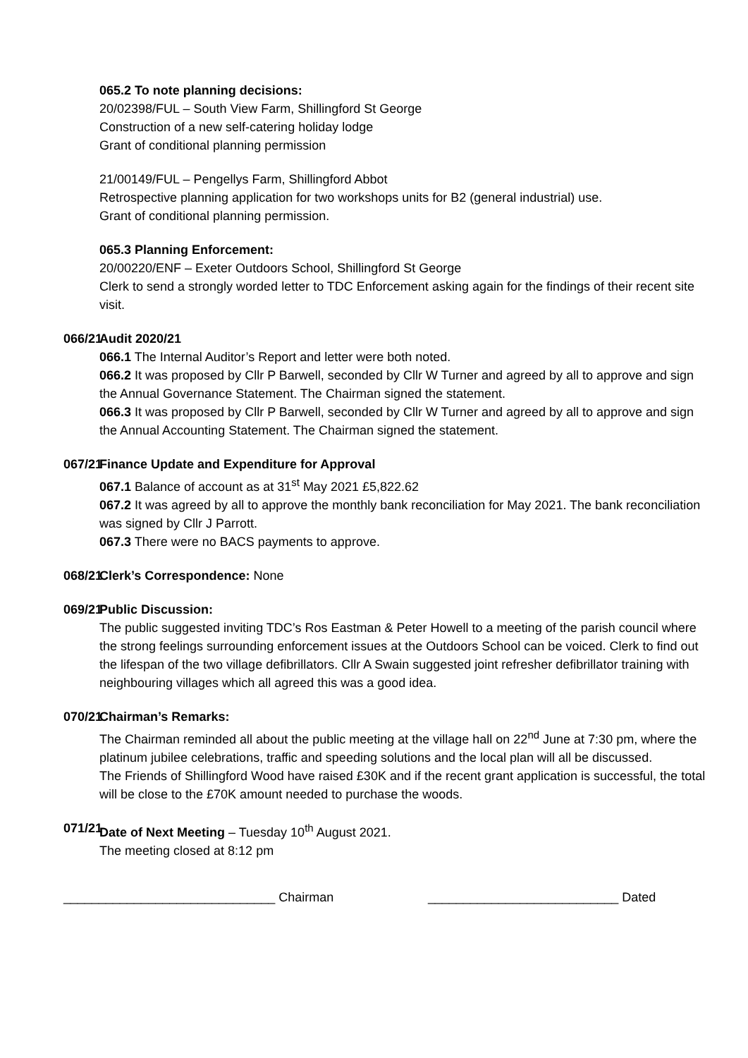065.2 To note planning decisions:
20/02398/FUL – South View Farm, Shillingford St George
Construction of a new self-catering holiday lodge
Grant of conditional planning permission
21/00149/FUL – Pengellys Farm, Shillingford Abbot
Retrospective planning application for two workshops units for B2 (general industrial) use.
Grant of conditional planning permission.
065.3 Planning Enforcement:
20/00220/ENF – Exeter Outdoors School, Shillingford St George
Clerk to send a strongly worded letter to TDC Enforcement asking again for the findings of their recent site visit.
066/21 Audit 2020/21
066.1 The Internal Auditor’s Report and letter were both noted.
066.2 It was proposed by Cllr P Barwell, seconded by Cllr W Turner and agreed by all to approve and sign the Annual Governance Statement. The Chairman signed the statement.
066.3 It was proposed by Cllr P Barwell, seconded by Cllr W Turner and agreed by all to approve and sign the Annual Accounting Statement. The Chairman signed the statement.
067/21 Finance Update and Expenditure for Approval
067.1 Balance of account as at 31<sup>st</sup> May 2021 £5,822.62
067.2 It was agreed by all to approve the monthly bank reconciliation for May 2021. The bank reconciliation was signed by Cllr J Parrott.
067.3 There were no BACS payments to approve.
068/21 Clerk’s Correspondence: None
069/21 Public Discussion:
The public suggested inviting TDC’s Ros Eastman & Peter Howell to a meeting of the parish council where the strong feelings surrounding enforcement issues at the Outdoors School can be voiced. Clerk to find out the lifespan of the two village defibrillators. Cllr A Swain suggested joint refresher defibrillator training with neighbouring villages which all agreed this was a good idea.
070/21 Chairman’s Remarks:
The Chairman reminded all about the public meeting at the village hall on 22<sup>nd</sup> June at 7:30 pm, where the platinum jubilee celebrations, traffic and speeding solutions and the local plan will all be discussed.
The Friends of Shillingford Wood have raised £30K and if the recent grant application is successful, the total will be close to the £70K amount needed to purchase the woods.
071/21 Date of Next Meeting – Tuesday 10<sup>th</sup> August 2021.
The meeting closed at 8:12 pm
______________________________ Chairman ___________________________ Dated